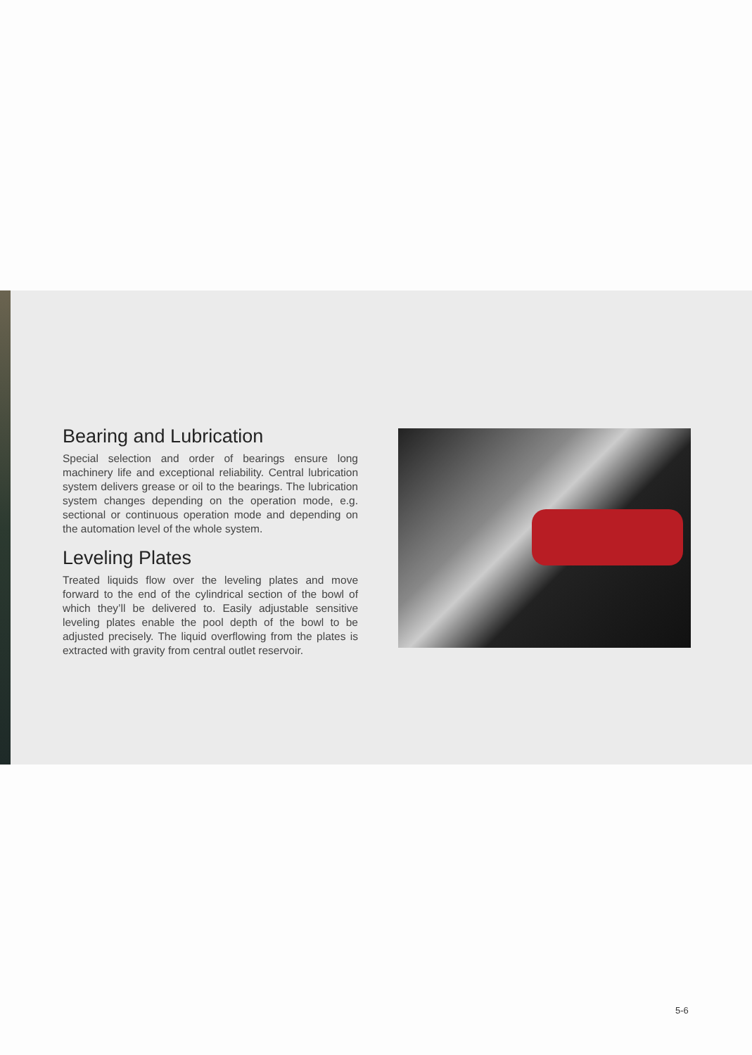Bearing and Lubrication
Special selection and order of bearings ensure long machinery life and exceptional reliability. Central lubrication system delivers grease or oil to the bearings. The lubrication system changes depending on the operation mode, e.g. sectional or continuous operation mode and depending on the automation level of the whole system.
Leveling Plates
Treated liquids flow over the leveling plates and move forward to the end of the cylindrical section of the bowl of which they’ll be delivered to. Easily adjustable sensitive leveling plates enable the pool depth of the bowl to be adjusted precisely. The liquid overflowing from the plates is extracted with gravity from central outlet reservoir.
5-6